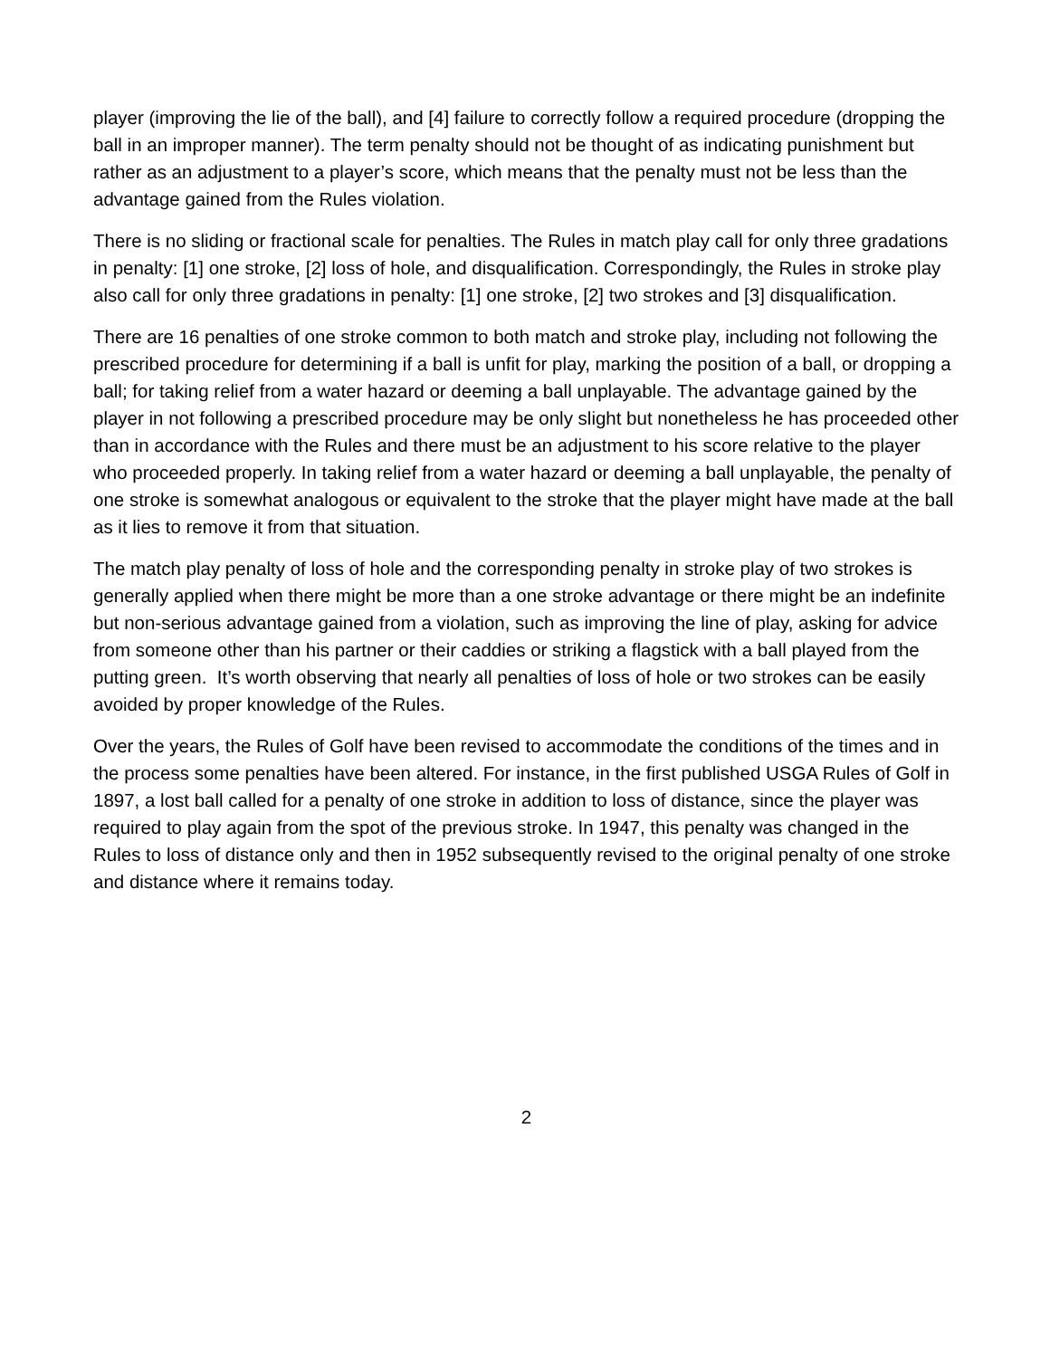player (improving the lie of the ball), and [4] failure to correctly follow a required procedure (dropping the ball in an improper manner). The term penalty should not be thought of as indicating punishment but rather as an adjustment to a player’s score, which means that the penalty must not be less than the advantage gained from the Rules violation.
There is no sliding or fractional scale for penalties. The Rules in match play call for only three gradations in penalty: [1] one stroke, [2] loss of hole, and disqualification. Correspondingly, the Rules in stroke play also call for only three gradations in penalty: [1] one stroke, [2] two strokes and [3] disqualification.
There are 16 penalties of one stroke common to both match and stroke play, including not following the prescribed procedure for determining if a ball is unfit for play, marking the position of a ball, or dropping a ball; for taking relief from a water hazard or deeming a ball unplayable. The advantage gained by the player in not following a prescribed procedure may be only slight but nonetheless he has proceeded other than in accordance with the Rules and there must be an adjustment to his score relative to the player who proceeded properly. In taking relief from a water hazard or deeming a ball unplayable, the penalty of one stroke is somewhat analogous or equivalent to the stroke that the player might have made at the ball as it lies to remove it from that situation.
The match play penalty of loss of hole and the corresponding penalty in stroke play of two strokes is generally applied when there might be more than a one stroke advantage or there might be an indefinite but non-serious advantage gained from a violation, such as improving the line of play, asking for advice from someone other than his partner or their caddies or striking a flagstick with a ball played from the putting green. It’s worth observing that nearly all penalties of loss of hole or two strokes can be easily avoided by proper knowledge of the Rules.
Over the years, the Rules of Golf have been revised to accommodate the conditions of the times and in the process some penalties have been altered. For instance, in the first published USGA Rules of Golf in 1897, a lost ball called for a penalty of one stroke in addition to loss of distance, since the player was required to play again from the spot of the previous stroke. In 1947, this penalty was changed in the Rules to loss of distance only and then in 1952 subsequently revised to the original penalty of one stroke and distance where it remains today.
2